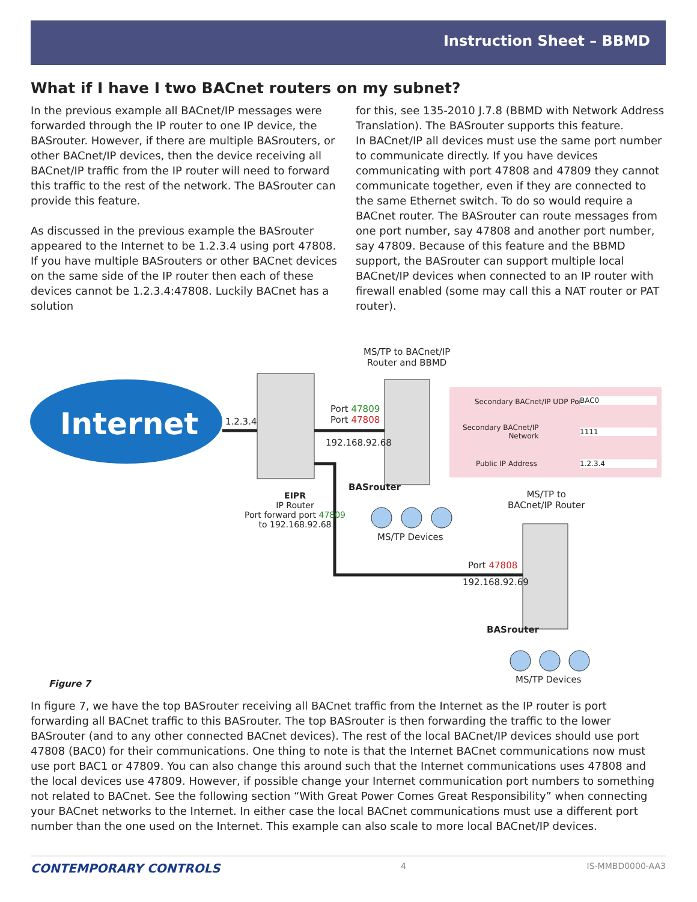Instruction Sheet – BBMD
What if I have I two BACnet routers on my subnet?
In the previous example all BACnet/IP messages were forwarded through the IP router to one IP device, the BASrouter. However, if there are multiple BASrouters, or other BACnet/IP devices, then the device receiving all BACnet/IP traffic from the IP router will need to forward this traffic to the rest of the network. The BASrouter can provide this feature.
As discussed in the previous example the BASrouter appeared to the Internet to be 1.2.3.4 using port 47808. If you have multiple BASrouters or other BACnet devices on the same side of the IP router then each of these devices cannot be 1.2.3.4:47808. Luckily BACnet has a solution
for this, see 135-2010 J.7.8 (BBMD with Network Address Translation). The BASrouter supports this feature.
In BACnet/IP all devices must use the same port number to communicate directly. If you have devices communicating with port 47808 and 47809 they cannot communicate together, even if they are connected to the same Ethernet switch. To do so would require a BACnet router. The BASrouter can route messages from one port number, say 47808 and another port number, say 47809. Because of this feature and the BBMD support, the BASrouter can support multiple local BACnet/IP devices when connected to an IP router with firewall enabled (some may call this a NAT router or PAT router).
Internet
MS/TP to BACnet/IP
Router and BBMD
1.2.3.4
Port 47809
Port 47808
192.168.92.68
Secondary BACnet/IP UDP Port BAC0
Secondary BACnet/IP
Network
1111
Public IP Address 1.2.3.4
BASrouter
EIPR
IP Router
Port forward port 47809
to 192.168.92.68
MS/TP to
BACnet/IP Router
MS/TP Devices
Port 47808
192.168.92.69
BASrouter
Figure 7 MS/TP Devices
In figure 7, we have the top BASrouter receiving all BACnet traffic from the Internet as the IP router is port forwarding all BACnet traffic to this BASrouter. The top BASrouter is then forwarding the traffic to the lower BASrouter (and to any other connected BACnet devices). The rest of the local BACnet/IP devices should use port 47808 (BAC0) for their communications. One thing to note is that the Internet BACnet communications now must use port BAC1 or 47809. You can also change this around such that the Internet communications uses 47808 and the local devices use 47809. However, if possible change your Internet communication port numbers to something not related to BACnet. See the following section “With Great Power Comes Great Responsibility” when connecting your BACnet networks to the Internet. In either case the local BACnet communications must use a different port number than the one used on the Internet. This example can also scale to more local BACnet/IP devices.
CONTEMPORARY CONTROLS 4 IS-MMBD0000-AA3